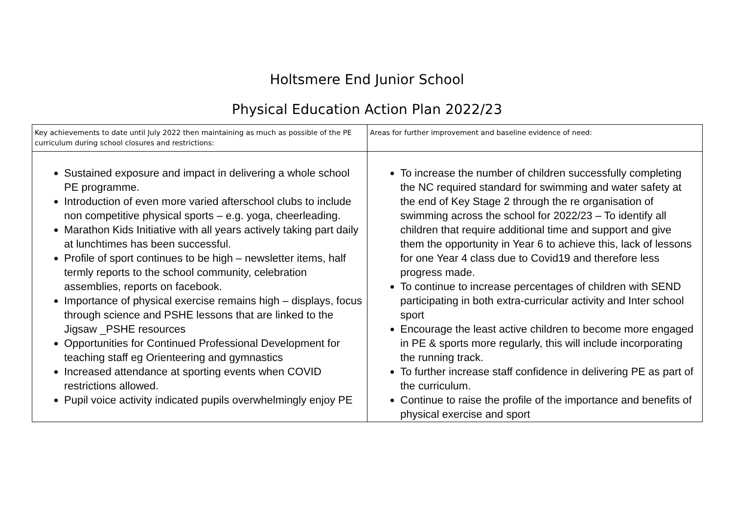Holtsmere End Junior School
Physical Education Action Plan 2022/23
| Key achievements to date until July 2022 then maintaining as much as possible of the PE curriculum during school closures and restrictions: | Areas for further improvement and baseline evidence of need: |
| --- | --- |
| Sustained exposure and impact in delivering a whole school PE programme. Introduction of even more varied afterschool clubs to include non competitive physical sports – e.g. yoga, cheerleading. Marathon Kids Initiative with all years actively taking part daily at lunchtimes has been successful. Profile of sport continues to be high – newsletter items, half termly reports to the school community, celebration assemblies, reports on facebook. Importance of physical exercise remains high – displays, focus through science and PSHE lessons that are linked to the Jigsaw _PSHE resources Opportunities for Continued Professional Development for teaching staff eg Orienteering and gymnastics Increased attendance at sporting events when COVID restrictions allowed. Pupil voice activity indicated pupils overwhelmingly enjoy PE | To increase the number of children successfully completing the NC required standard for swimming and water safety at the end of Key Stage 2 through the re organisation of swimming across the school for 2022/23 – To identify all children that require additional time and support and give them the opportunity in Year 6 to achieve this, lack of lessons for one Year 4 class due to Covid19 and therefore less progress made. To continue to increase percentages of children with SEND participating in both extra-curricular activity and Inter school sport Encourage the least active children to become more engaged in PE & sports more regularly, this will include incorporating the running track. To further increase staff confidence in delivering PE as part of the curriculum. Continue to raise the profile of the importance and benefits of physical exercise and sport |